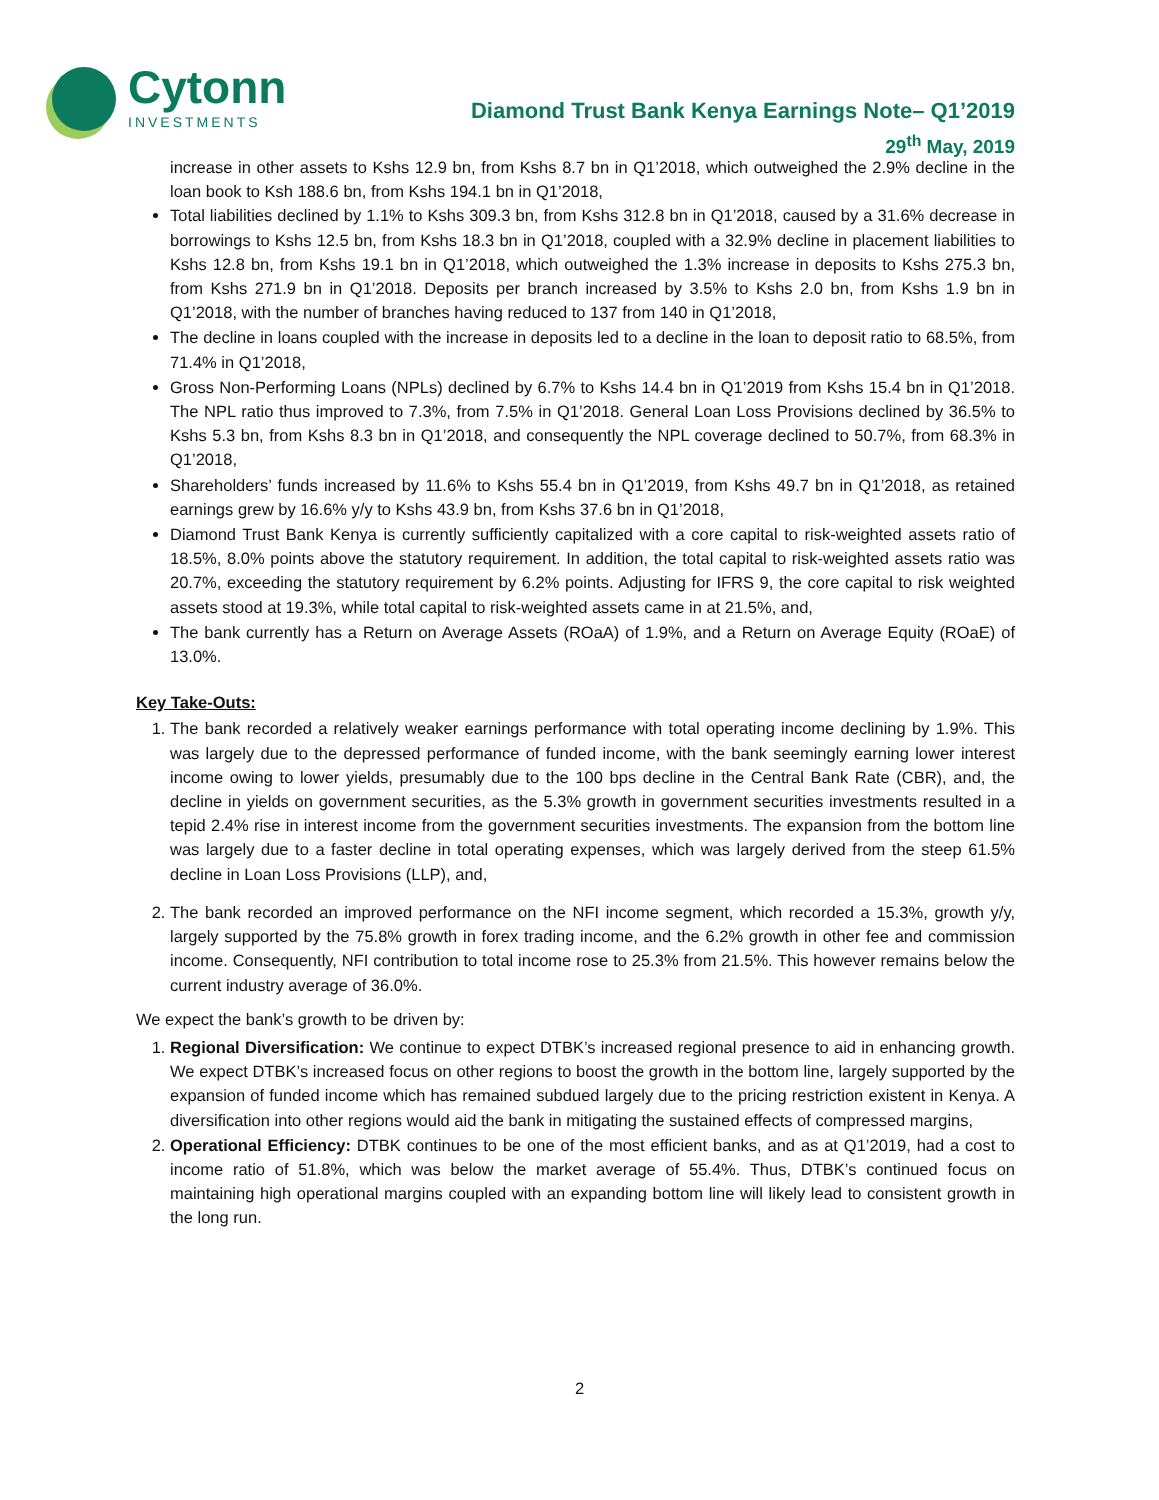Cytonn
INVESTMENTS
Diamond Trust Bank Kenya Earnings Note– Q1’2019
29<sup>th</sup> May, 2019
increase in other assets to Kshs 12.9 bn, from Kshs 8.7 bn in Q1’2018, which outweighed the 2.9% decline in the loan book to Ksh 188.6 bn, from Kshs 194.1 bn in Q1’2018,
Total liabilities declined by 1.1% to Kshs 309.3 bn, from Kshs 312.8 bn in Q1’2018, caused by a 31.6% decrease in borrowings to Kshs 12.5 bn, from Kshs 18.3 bn in Q1’2018, coupled with a 32.9% decline in placement liabilities to Kshs 12.8 bn, from Kshs 19.1 bn in Q1’2018, which outweighed the 1.3% increase in deposits to Kshs 275.3 bn, from Kshs 271.9 bn in Q1’2018. Deposits per branch increased by 3.5% to Kshs 2.0 bn, from Kshs 1.9 bn in Q1’2018, with the number of branches having reduced to 137 from 140 in Q1’2018,
The decline in loans coupled with the increase in deposits led to a decline in the loan to deposit ratio to 68.5%, from 71.4% in Q1’2018,
Gross Non-Performing Loans (NPLs) declined by 6.7% to Kshs 14.4 bn in Q1’2019 from Kshs 15.4 bn in Q1’2018. The NPL ratio thus improved to 7.3%, from 7.5% in Q1’2018. General Loan Loss Provisions declined by 36.5% to Kshs 5.3 bn, from Kshs 8.3 bn in Q1’2018, and consequently the NPL coverage declined to 50.7%, from 68.3% in Q1’2018,
Shareholders’ funds increased by 11.6% to Kshs 55.4 bn in Q1’2019, from Kshs 49.7 bn in Q1’2018, as retained earnings grew by 16.6% y/y to Kshs 43.9 bn, from Kshs 37.6 bn in Q1’2018,
Diamond Trust Bank Kenya is currently sufficiently capitalized with a core capital to risk-weighted assets ratio of 18.5%, 8.0% points above the statutory requirement. In addition, the total capital to risk-weighted assets ratio was 20.7%, exceeding the statutory requirement by 6.2% points. Adjusting for IFRS 9, the core capital to risk weighted assets stood at 19.3%, while total capital to risk-weighted assets came in at 21.5%, and,
The bank currently has a Return on Average Assets (ROaA) of 1.9%, and a Return on Average Equity (ROaE) of 13.0%.
Key Take-Outs:
1. The bank recorded a relatively weaker earnings performance with total operating income declining by 1.9%. This was largely due to the depressed performance of funded income, with the bank seemingly earning lower interest income owing to lower yields, presumably due to the 100 bps decline in the Central Bank Rate (CBR), and, the decline in yields on government securities, as the 5.3% growth in government securities investments resulted in a tepid 2.4% rise in interest income from the government securities investments. The expansion from the bottom line was largely due to a faster decline in total operating expenses, which was largely derived from the steep 61.5% decline in Loan Loss Provisions (LLP), and,
2. The bank recorded an improved performance on the NFI income segment, which recorded a 15.3%, growth y/y, largely supported by the 75.8% growth in forex trading income, and the 6.2% growth in other fee and commission income. Consequently, NFI contribution to total income rose to 25.3% from 21.5%. This however remains below the current industry average of 36.0%.
We expect the bank’s growth to be driven by:
1. Regional Diversification: We continue to expect DTBK’s increased regional presence to aid in enhancing growth. We expect DTBK’s increased focus on other regions to boost the growth in the bottom line, largely supported by the expansion of funded income which has remained subdued largely due to the pricing restriction existent in Kenya. A diversification into other regions would aid the bank in mitigating the sustained effects of compressed margins,
2. Operational Efficiency: DTBK continues to be one of the most efficient banks, and as at Q1’2019, had a cost to income ratio of 51.8%, which was below the market average of 55.4%. Thus, DTBK’s continued focus on maintaining high operational margins coupled with an expanding bottom line will likely lead to consistent growth in the long run.
2